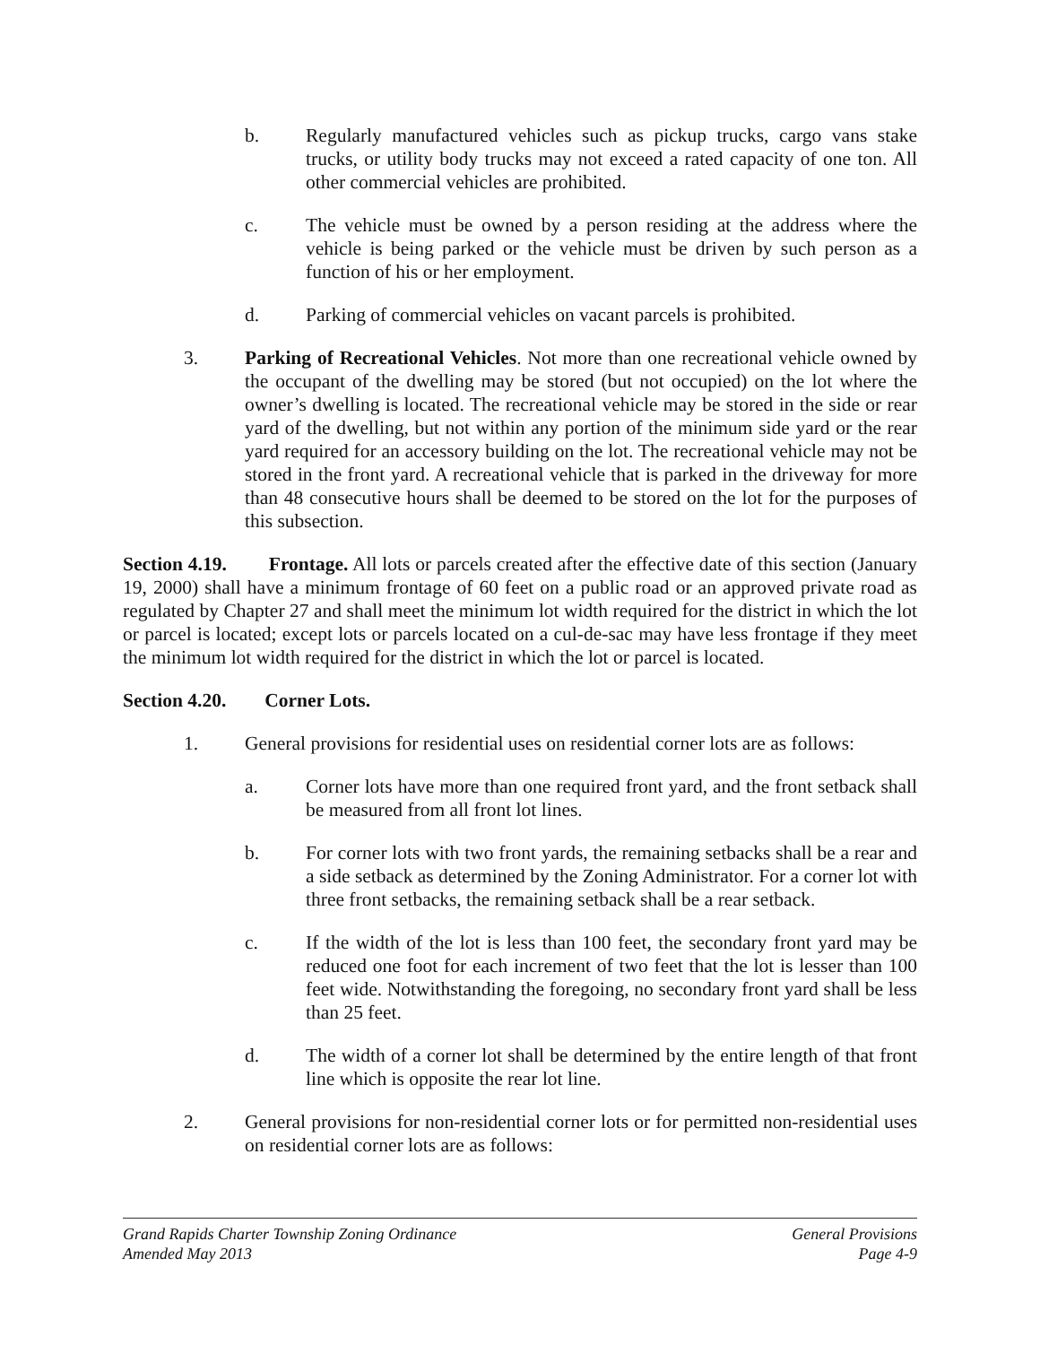b. Regularly manufactured vehicles such as pickup trucks, cargo vans stake trucks, or utility body trucks may not exceed a rated capacity of one ton. All other commercial vehicles are prohibited.
c. The vehicle must be owned by a person residing at the address where the vehicle is being parked or the vehicle must be driven by such person as a function of his or her employment.
d. Parking of commercial vehicles on vacant parcels is prohibited.
3. Parking of Recreational Vehicles. Not more than one recreational vehicle owned by the occupant of the dwelling may be stored (but not occupied) on the lot where the owner’s dwelling is located. The recreational vehicle may be stored in the side or rear yard of the dwelling, but not within any portion of the minimum side yard or the rear yard required for an accessory building on the lot. The recreational vehicle may not be stored in the front yard. A recreational vehicle that is parked in the driveway for more than 48 consecutive hours shall be deemed to be stored on the lot for the purposes of this subsection.
Section 4.19. Frontage. All lots or parcels created after the effective date of this section (January 19, 2000) shall have a minimum frontage of 60 feet on a public road or an approved private road as regulated by Chapter 27 and shall meet the minimum lot width required for the district in which the lot or parcel is located; except lots or parcels located on a cul-de-sac may have less frontage if they meet the minimum lot width required for the district in which the lot or parcel is located.
Section 4.20. Corner Lots.
1. General provisions for residential uses on residential corner lots are as follows:
a. Corner lots have more than one required front yard, and the front setback shall be measured from all front lot lines.
b. For corner lots with two front yards, the remaining setbacks shall be a rear and a side setback as determined by the Zoning Administrator. For a corner lot with three front setbacks, the remaining setback shall be a rear setback.
c. If the width of the lot is less than 100 feet, the secondary front yard may be reduced one foot for each increment of two feet that the lot is lesser than 100 feet wide. Notwithstanding the foregoing, no secondary front yard shall be less than 25 feet.
d. The width of a corner lot shall be determined by the entire length of that front line which is opposite the rear lot line.
2. General provisions for non-residential corner lots or for permitted non-residential uses on residential corner lots are as follows:
Grand Rapids Charter Township Zoning Ordinance General Provisions
Amended May 2013 Page 4-9